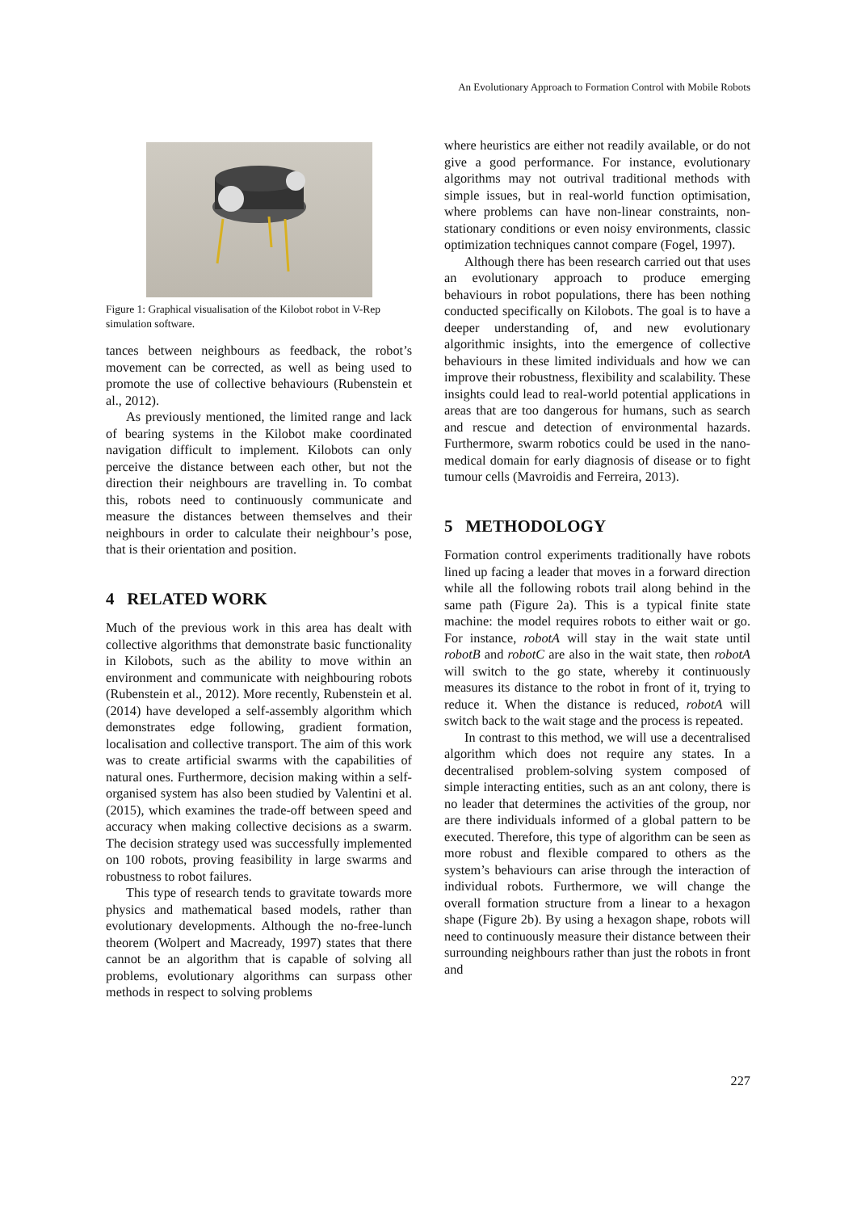An Evolutionary Approach to Formation Control with Mobile Robots
Figure 1: Graphical visualisation of the Kilobot robot in V-Rep simulation software.
tances between neighbours as feedback, the robot’s movement can be corrected, as well as being used to promote the use of collective behaviours (Rubenstein et al., 2012).
As previously mentioned, the limited range and lack of bearing systems in the Kilobot make coordinated navigation difficult to implement. Kilobots can only perceive the distance between each other, but not the direction their neighbours are travelling in. To combat this, robots need to continuously communicate and measure the distances between themselves and their neighbours in order to calculate their neighbour’s pose, that is their orientation and position.
4 RELATED WORK
Much of the previous work in this area has dealt with collective algorithms that demonstrate basic functionality in Kilobots, such as the ability to move within an environment and communicate with neighbouring robots (Rubenstein et al., 2012). More recently, Rubenstein et al. (2014) have developed a self-assembly algorithm which demonstrates edge following, gradient formation, localisation and collective transport. The aim of this work was to create artificial swarms with the capabilities of natural ones. Furthermore, decision making within a self-organised system has also been studied by Valentini et al. (2015), which examines the trade-off between speed and accuracy when making collective decisions as a swarm. The decision strategy used was successfully implemented on 100 robots, proving feasibility in large swarms and robustness to robot failures.
This type of research tends to gravitate towards more physics and mathematical based models, rather than evolutionary developments. Although the no-free-lunch theorem (Wolpert and Macready, 1997) states that there cannot be an algorithm that is capable of solving all problems, evolutionary algorithms can surpass other methods in respect to solving problems
where heuristics are either not readily available, or do not give a good performance. For instance, evolutionary algorithms may not outrival traditional methods with simple issues, but in real-world function optimisation, where problems can have non-linear constraints, non-stationary conditions or even noisy environments, classic optimization techniques cannot compare (Fogel, 1997).
Although there has been research carried out that uses an evolutionary approach to produce emerging behaviours in robot populations, there has been nothing conducted specifically on Kilobots. The goal is to have a deeper understanding of, and new evolutionary algorithmic insights, into the emergence of collective behaviours in these limited individuals and how we can improve their robustness, flexibility and scalability. These insights could lead to real-world potential applications in areas that are too dangerous for humans, such as search and rescue and detection of environmental hazards. Furthermore, swarm robotics could be used in the nano-medical domain for early diagnosis of disease or to fight tumour cells (Mavroidis and Ferreira, 2013).
5 METHODOLOGY
Formation control experiments traditionally have robots lined up facing a leader that moves in a forward direction while all the following robots trail along behind in the same path (Figure 2a). This is a typical finite state machine: the model requires robots to either wait or go. For instance, robotA will stay in the wait state until robotB and robotC are also in the wait state, then robotA will switch to the go state, whereby it continuously measures its distance to the robot in front of it, trying to reduce it. When the distance is reduced, robotA will switch back to the wait stage and the process is repeated.
In contrast to this method, we will use a decentralised algorithm which does not require any states. In a decentralised problem-solving system composed of simple interacting entities, such as an ant colony, there is no leader that determines the activities of the group, nor are there individuals informed of a global pattern to be executed. Therefore, this type of algorithm can be seen as more robust and flexible compared to others as the system’s behaviours can arise through the interaction of individual robots. Furthermore, we will change the overall formation structure from a linear to a hexagon shape (Figure 2b). By using a hexagon shape, robots will need to continuously measure their distance between their surrounding neighbours rather than just the robots in front and
227